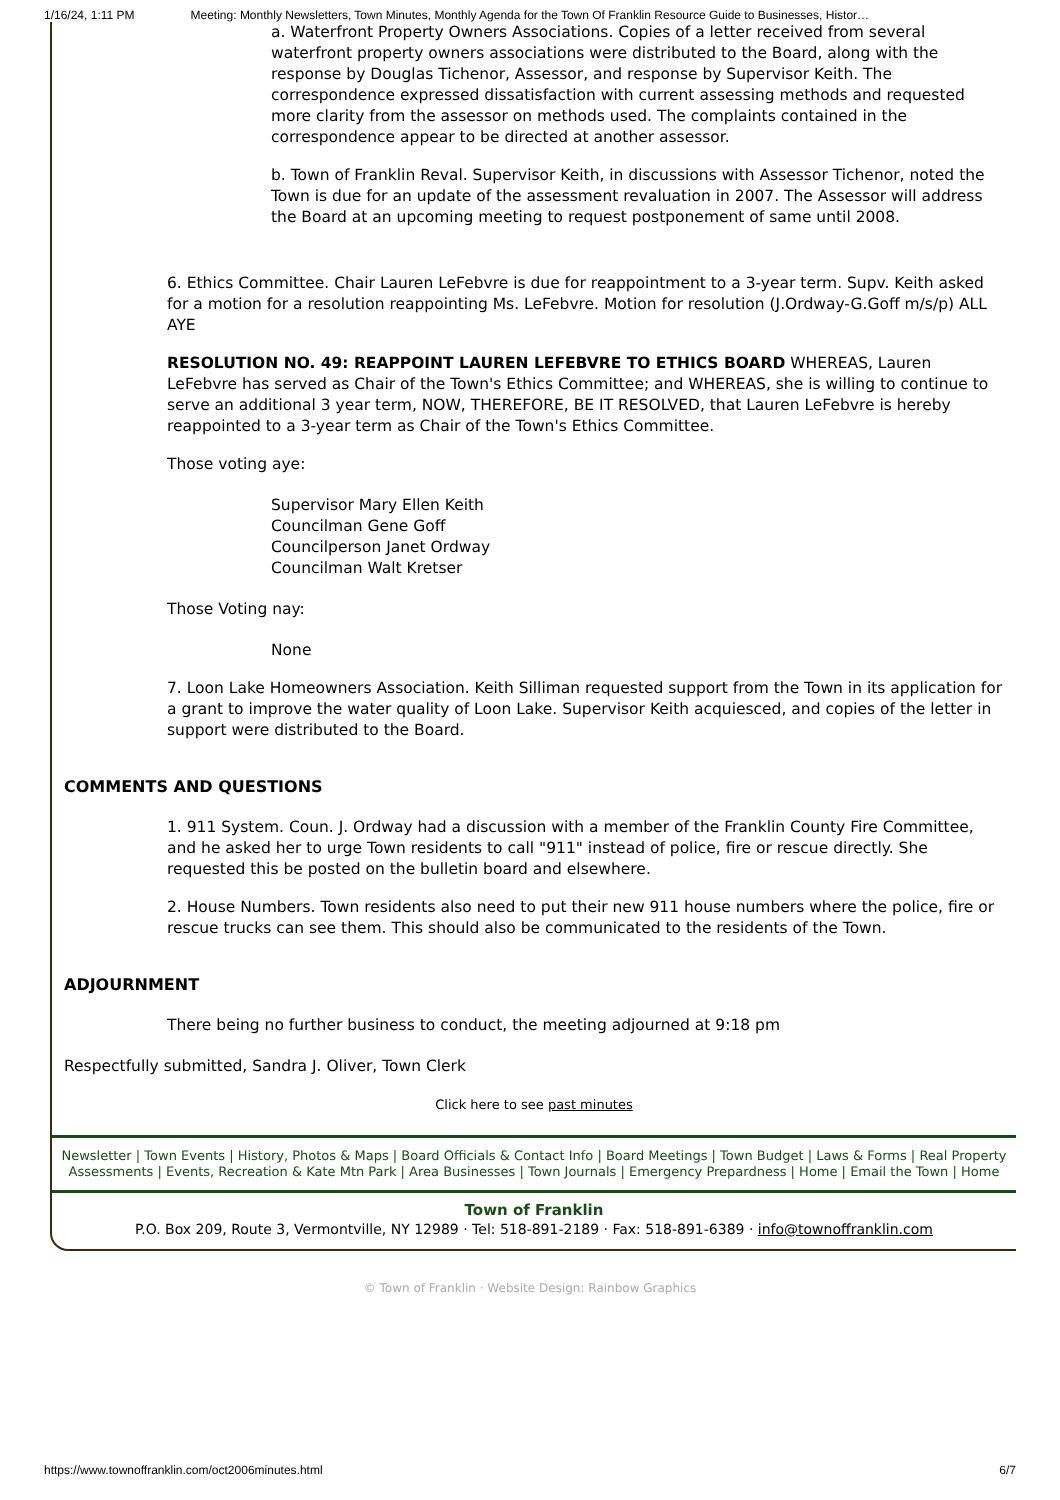1/16/24, 1:11 PM Meeting: Monthly Newsletters, Town Minutes, Monthly Agenda for the Town Of Franklin Resource Guide to Businesses, Histor…
a. Waterfront Property Owners Associations. Copies of a letter received from several waterfront property owners associations were distributed to the Board, along with the response by Douglas Tichenor, Assessor, and response by Supervisor Keith. The correspondence expressed dissatisfaction with current assessing methods and requested more clarity from the assessor on methods used. The complaints contained in the correspondence appear to be directed at another assessor.
b. Town of Franklin Reval. Supervisor Keith, in discussions with Assessor Tichenor, noted the Town is due for an update of the assessment revaluation in 2007. The Assessor will address the Board at an upcoming meeting to request postponement of same until 2008.
6. Ethics Committee. Chair Lauren LeFebvre is due for reappointment to a 3-year term. Supv. Keith asked for a motion for a resolution reappointing Ms. LeFebvre. Motion for resolution (J.Ordway-G.Goff m/s/p) ALL AYE
RESOLUTION NO. 49: REAPPOINT LAUREN LEFEBVRE TO ETHICS BOARD WHEREAS, Lauren LeFebvre has served as Chair of the Town's Ethics Committee; and WHEREAS, she is willing to continue to serve an additional 3 year term, NOW, THEREFORE, BE IT RESOLVED, that Lauren LeFebvre is hereby reappointed to a 3-year term as Chair of the Town's Ethics Committee.
Those voting aye:
Supervisor Mary Ellen Keith
Councilman Gene Goff
Councilperson Janet Ordway
Councilman Walt Kretser
Those Voting nay:
None
7. Loon Lake Homeowners Association. Keith Silliman requested support from the Town in its application for a grant to improve the water quality of Loon Lake. Supervisor Keith acquiesced, and copies of the letter in support were distributed to the Board.
COMMENTS AND QUESTIONS
1. 911 System. Coun. J. Ordway had a discussion with a member of the Franklin County Fire Committee, and he asked her to urge Town residents to call "911" instead of police, fire or rescue directly. She requested this be posted on the bulletin board and elsewhere.
2. House Numbers. Town residents also need to put their new 911 house numbers where the police, fire or rescue trucks can see them. This should also be communicated to the residents of the Town.
ADJOURNMENT
There being no further business to conduct, the meeting adjourned at 9:18 pm
Respectfully submitted, Sandra J. Oliver, Town Clerk
Click here to see past minutes
Newsletter | Town Events | History, Photos & Maps | Board Officials & Contact Info | Board Meetings | Town Budget | Laws & Forms | Real Property Assessments | Events, Recreation & Kate Mtn Park | Area Businesses | Town Journals | Emergency Prepardness | Home | Email the Town | Home
Town of Franklin
P.O. Box 209, Route 3, Vermontville, NY 12989 · Tel: 518-891-2189 · Fax: 518-891-6389 · info@townoffranklin.com
© Town of Franklin · Website Design: Rainbow Graphics
https://www.townoffranklin.com/oct2006minutes.html 6/7